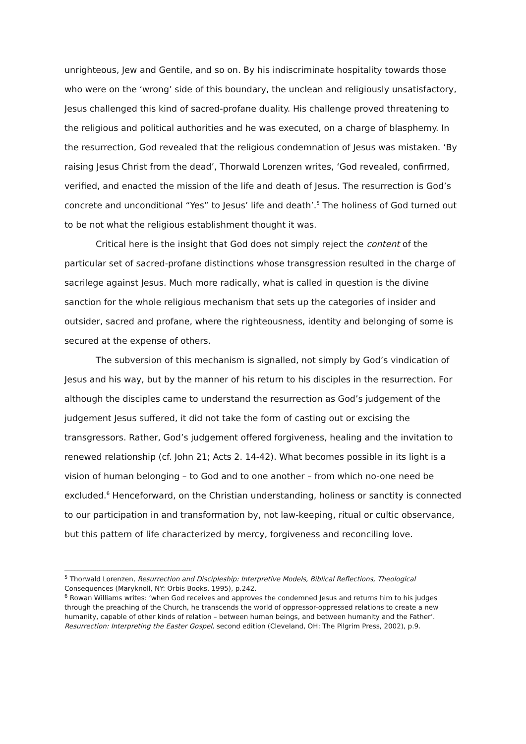unrighteous, Jew and Gentile, and so on. By his indiscriminate hospitality towards those who were on the ‘wrong’ side of this boundary, the unclean and religiously unsatisfactory, Jesus challenged this kind of sacred-profane duality. His challenge proved threatening to the religious and political authorities and he was executed, on a charge of blasphemy. In the resurrection, God revealed that the religious condemnation of Jesus was mistaken. ‘By raising Jesus Christ from the dead’, Thorwald Lorenzen writes, ‘God revealed, confirmed, verified, and enacted the mission of the life and death of Jesus. The resurrection is God’s concrete and unconditional “Yes” to Jesus’ life and death’.<sup>5</sup> The holiness of God turned out to be not what the religious establishment thought it was.
Critical here is the insight that God does not simply reject the content of the particular set of sacred-profane distinctions whose transgression resulted in the charge of sacrilege against Jesus. Much more radically, what is called in question is the divine sanction for the whole religious mechanism that sets up the categories of insider and outsider, sacred and profane, where the righteousness, identity and belonging of some is secured at the expense of others.
The subversion of this mechanism is signalled, not simply by God’s vindication of Jesus and his way, but by the manner of his return to his disciples in the resurrection. For although the disciples came to understand the resurrection as God’s judgement of the judgement Jesus suffered, it did not take the form of casting out or excising the transgressors. Rather, God’s judgement offered forgiveness, healing and the invitation to renewed relationship (cf. John 21; Acts 2. 14-42). What becomes possible in its light is a vision of human belonging – to God and to one another – from which no-one need be excluded.<sup>6</sup> Henceforward, on the Christian understanding, holiness or sanctity is connected to our participation in and transformation by, not law-keeping, ritual or cultic observance, but this pattern of life characterized by mercy, forgiveness and reconciling love.
<sup>5</sup> Thorwald Lorenzen, Resurrection and Discipleship: Interpretive Models, Biblical Reflections, Theological Consequences (Maryknoll, NY: Orbis Books, 1995), p.242.
<sup>6</sup> Rowan Williams writes: ‘when God receives and approves the condemned Jesus and returns him to his judges through the preaching of the Church, he transcends the world of oppressor-oppressed relations to create a new humanity, capable of other kinds of relation – between human beings, and between humanity and the Father’. Resurrection: Interpreting the Easter Gospel, second edition (Cleveland, OH: The Pilgrim Press, 2002), p.9.